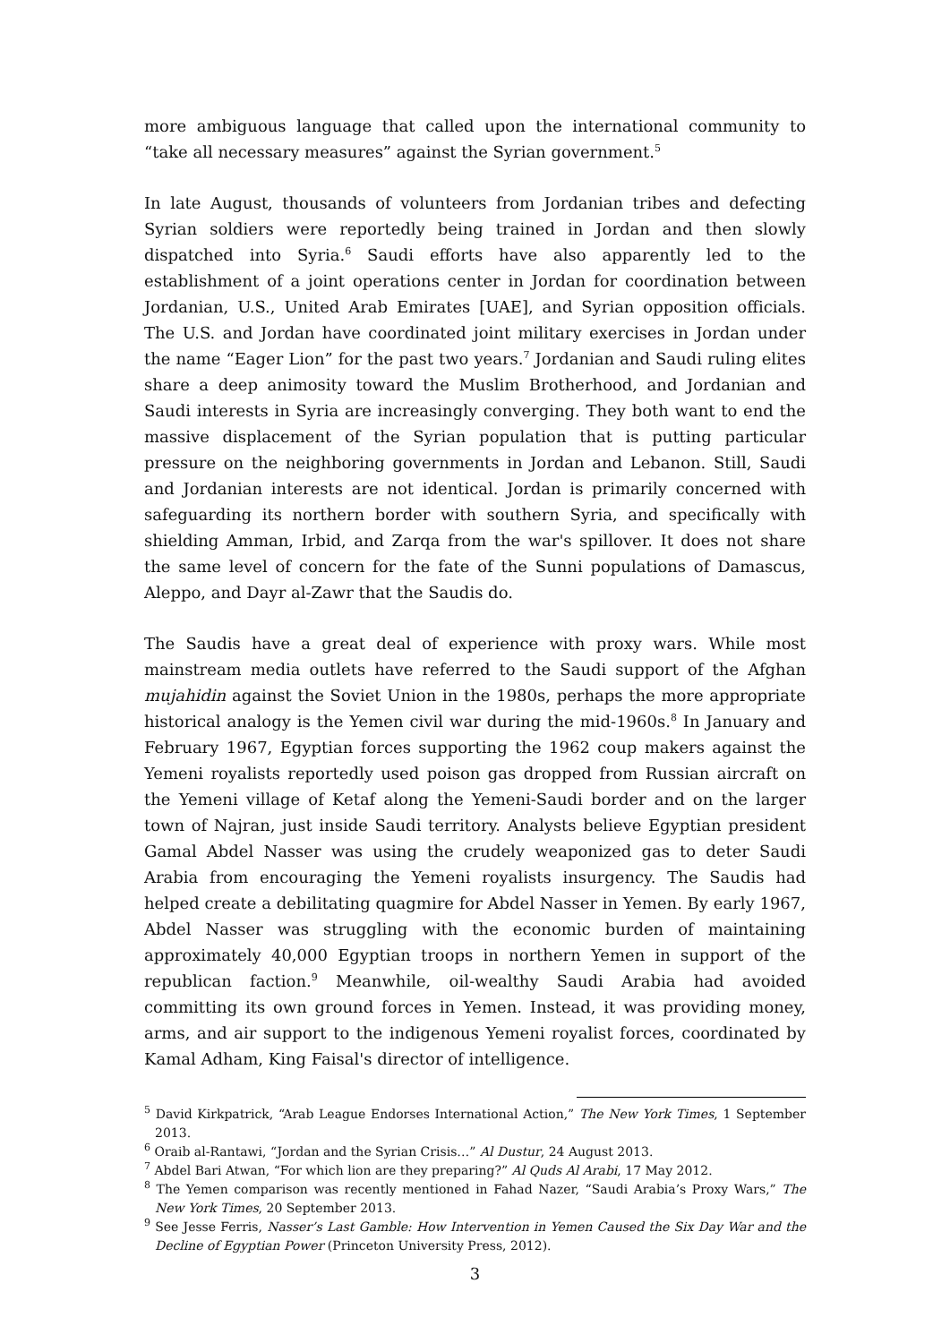more ambiguous language that called upon the international community to “take all necessary measures” against the Syrian government.<sup>5</sup>
In late August, thousands of volunteers from Jordanian tribes and defecting Syrian soldiers were reportedly being trained in Jordan and then slowly dispatched into Syria.<sup>6</sup> Saudi efforts have also apparently led to the establishment of a joint operations center in Jordan for coordination between Jordanian, U.S., United Arab Emirates [UAE], and Syrian opposition officials. The U.S. and Jordan have coordinated joint military exercises in Jordan under the name “Eager Lion” for the past two years.<sup>7</sup> Jordanian and Saudi ruling elites share a deep animosity toward the Muslim Brotherhood, and Jordanian and Saudi interests in Syria are increasingly converging. They both want to end the massive displacement of the Syrian population that is putting particular pressure on the neighboring governments in Jordan and Lebanon. Still, Saudi and Jordanian interests are not identical. Jordan is primarily concerned with safeguarding its northern border with southern Syria, and specifically with shielding Amman, Irbid, and Zarqa from the war's spillover. It does not share the same level of concern for the fate of the Sunni populations of Damascus, Aleppo, and Dayr al-Zawr that the Saudis do.
The Saudis have a great deal of experience with proxy wars. While most mainstream media outlets have referred to the Saudi support of the Afghan mujahidin against the Soviet Union in the 1980s, perhaps the more appropriate historical analogy is the Yemen civil war during the mid-1960s.<sup>8</sup> In January and February 1967, Egyptian forces supporting the 1962 coup makers against the Yemeni royalists reportedly used poison gas dropped from Russian aircraft on the Yemeni village of Ketaf along the Yemeni-Saudi border and on the larger town of Najran, just inside Saudi territory. Analysts believe Egyptian president Gamal Abdel Nasser was using the crudely weaponized gas to deter Saudi Arabia from encouraging the Yemeni royalists insurgency. The Saudis had helped create a debilitating quagmire for Abdel Nasser in Yemen. By early 1967, Abdel Nasser was struggling with the economic burden of maintaining approximately 40,000 Egyptian troops in northern Yemen in support of the republican faction.<sup>9</sup> Meanwhile, oil-wealthy Saudi Arabia had avoided committing its own ground forces in Yemen. Instead, it was providing money, arms, and air support to the indigenous Yemeni royalist forces, coordinated by Kamal Adham, King Faisal's director of intelligence.
<sup>5</sup> David Kirkpatrick, “Arab League Endorses International Action,” The New York Times, 1 September 2013.
<sup>6</sup> Oraib al-Rantawi, “Jordan and the Syrian Crisis…” Al Dustur, 24 August 2013.
<sup>7</sup> Abdel Bari Atwan, “For which lion are they preparing?” Al Quds Al Arabi, 17 May 2012.
<sup>8</sup> The Yemen comparison was recently mentioned in Fahad Nazer, “Saudi Arabia’s Proxy Wars,” The New York Times, 20 September 2013.
<sup>9</sup> See Jesse Ferris, Nasser’s Last Gamble: How Intervention in Yemen Caused the Six Day War and the Decline of Egyptian Power (Princeton University Press, 2012).
3